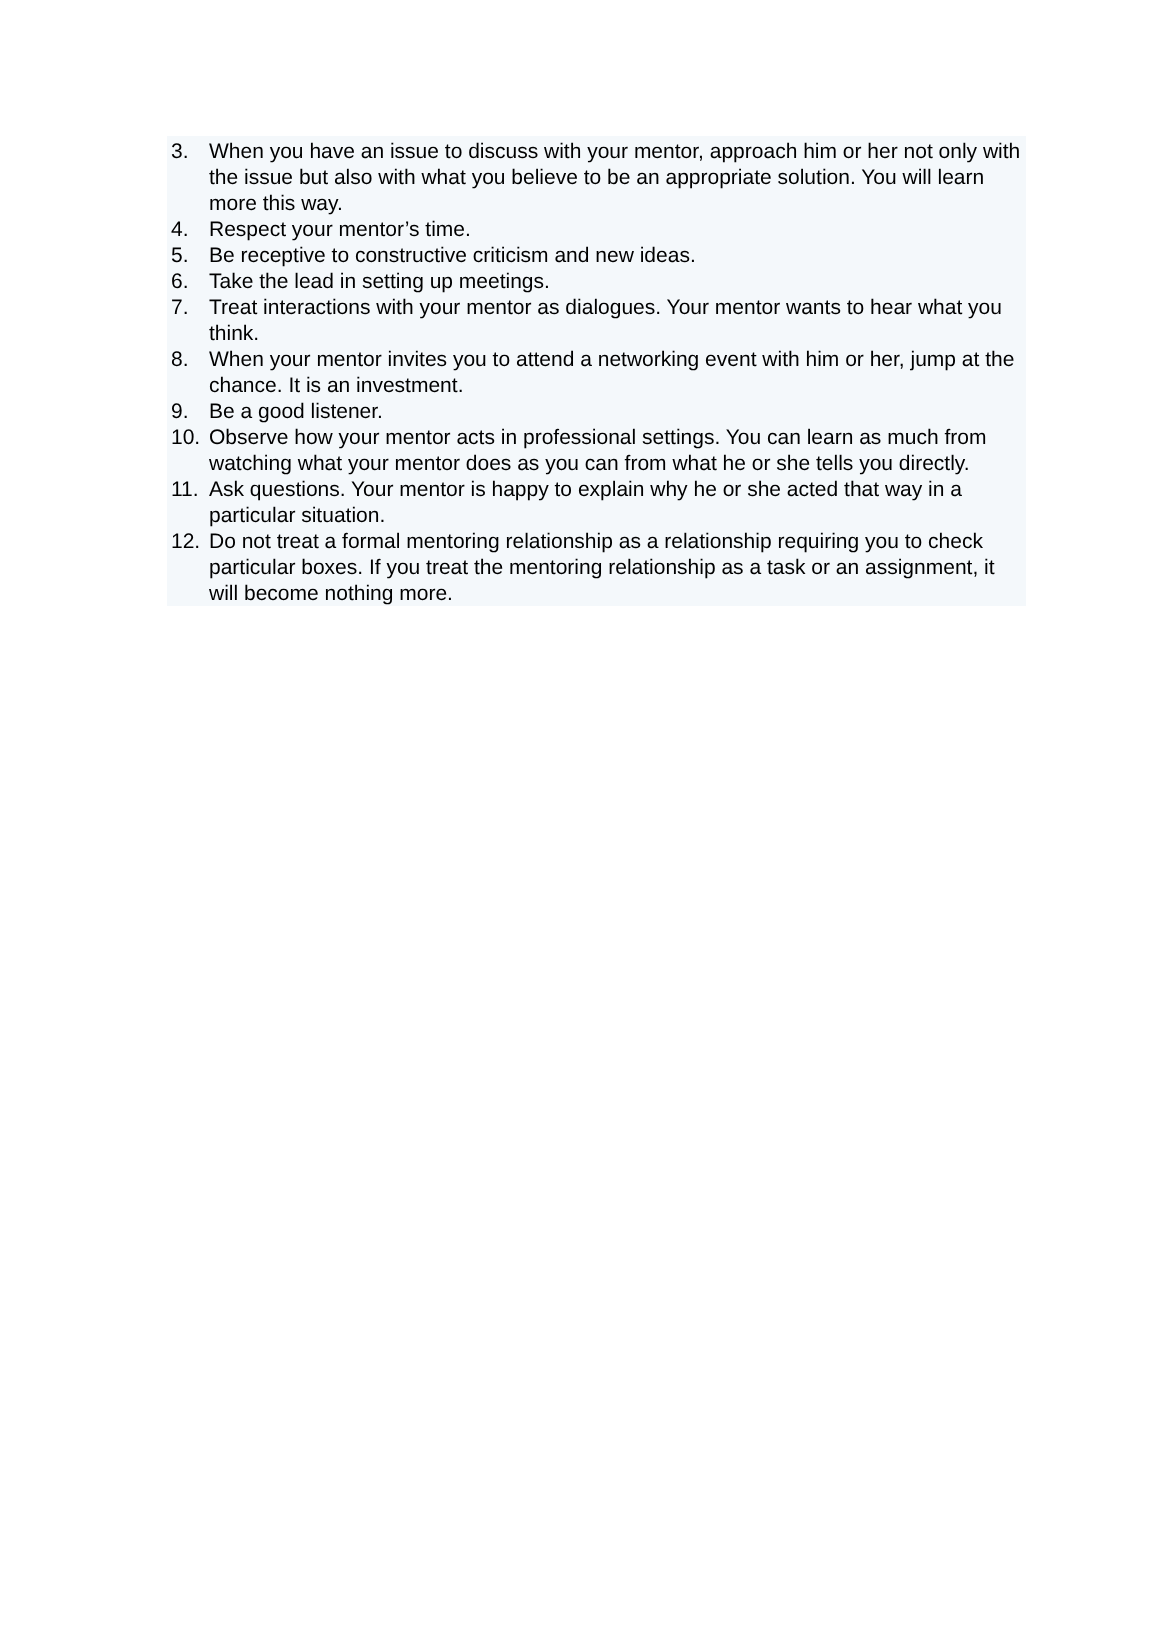3. When you have an issue to discuss with your mentor, approach him or her not only with the issue but also with what you believe to be an appropriate solution. You will learn more this way.
4. Respect your mentor’s time.
5. Be receptive to constructive criticism and new ideas.
6. Take the lead in setting up meetings.
7. Treat interactions with your mentor as dialogues. Your mentor wants to hear what you think.
8. When your mentor invites you to attend a networking event with him or her, jump at the chance. It is an investment.
9. Be a good listener.
10. Observe how your mentor acts in professional settings. You can learn as much from watching what your mentor does as you can from what he or she tells you directly.
11. Ask questions. Your mentor is happy to explain why he or she acted that way in a particular situation.
12. Do not treat a formal mentoring relationship as a relationship requiring you to check particular boxes. If you treat the mentoring relationship as a task or an assignment, it will become nothing more.